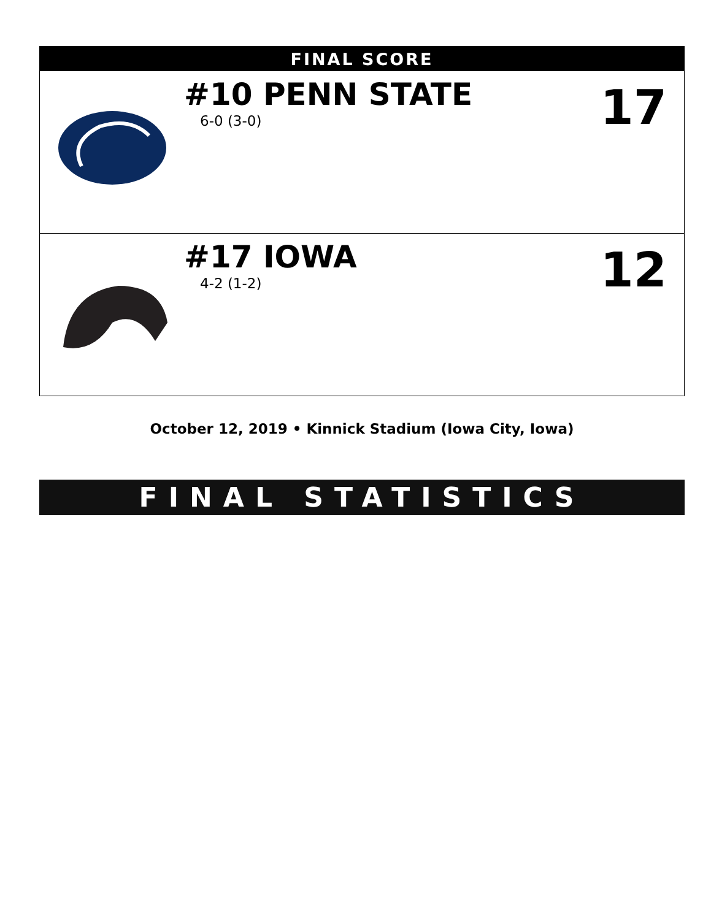| FINAL SCORE | | |
| --- | --- | --- |
| | #10 PENN STATE 6-0 (3-0) | 17 |
| | #17 IOWA 4-2 (1-2) | 12 |
October 12, 2019 • Kinnick Stadium (Iowa City, Iowa)
FINAL STATISTICS